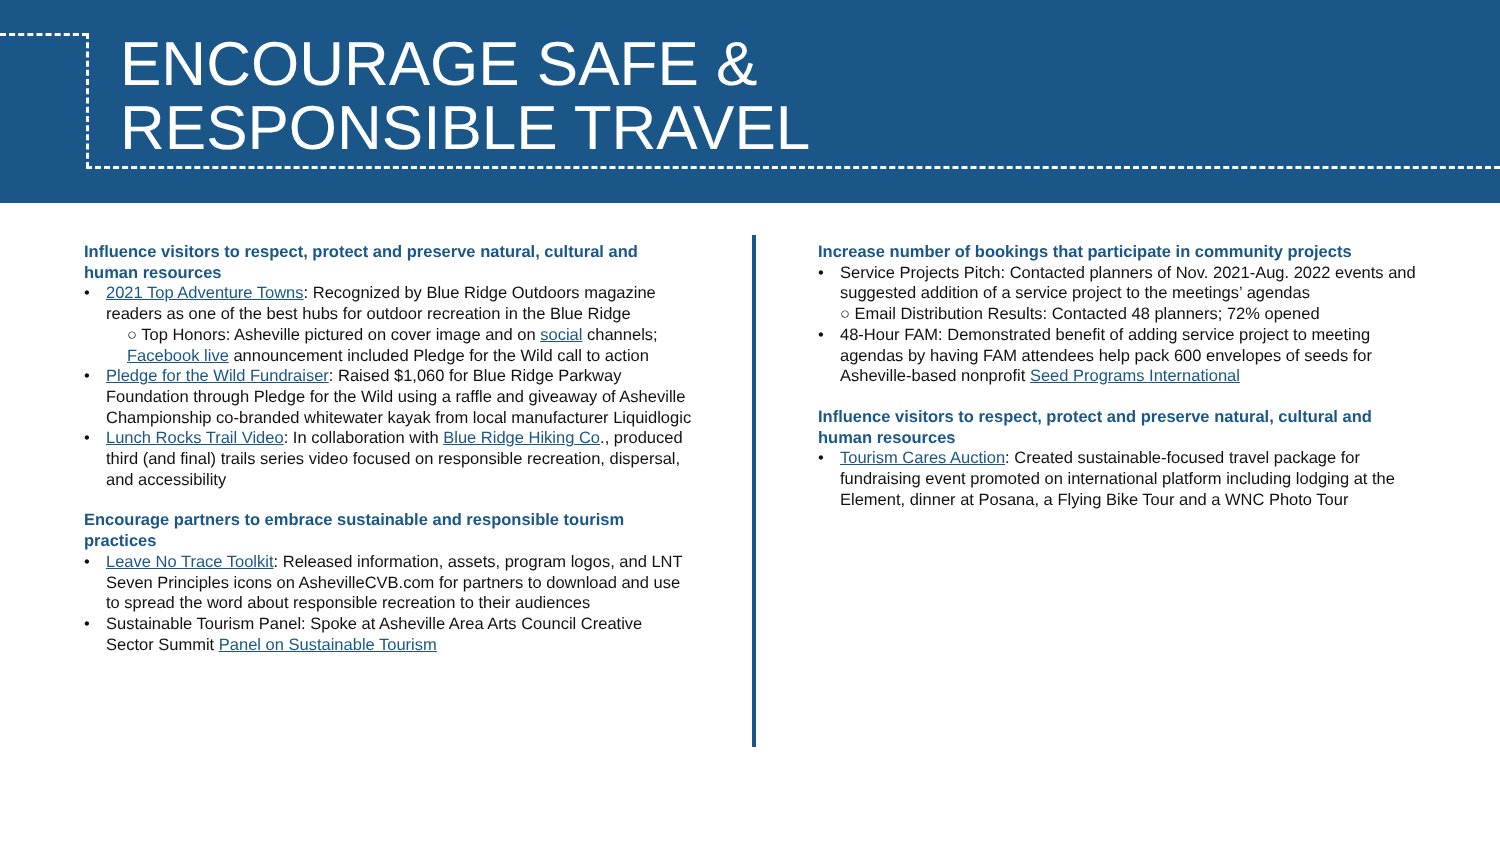ENCOURAGE SAFE &
RESPONSIBLE TRAVEL
Influence visitors to respect, protect and preserve natural, cultural and human resources
• 2021 Top Adventure Towns: Recognized by Blue Ridge Outdoors magazine readers as one of the best hubs for outdoor recreation in the Blue Ridge
○ Top Honors: Asheville pictured on cover image and on social channels; Facebook live announcement included Pledge for the Wild call to action
• Pledge for the Wild Fundraiser: Raised $1,060 for Blue Ridge Parkway Foundation through Pledge for the Wild using a raffle and giveaway of Asheville Championship co-branded whitewater kayak from local manufacturer Liquidlogic
• Lunch Rocks Trail Video: In collaboration with Blue Ridge Hiking Co., produced third (and final) trails series video focused on responsible recreation, dispersal, and accessibility
Encourage partners to embrace sustainable and responsible tourism practices
• Leave No Trace Toolkit: Released information, assets, program logos, and LNT Seven Principles icons on AshevilleCVB.com for partners to download and use to spread the word about responsible recreation to their audiences
• Sustainable Tourism Panel: Spoke at Asheville Area Arts Council Creative Sector Summit Panel on Sustainable Tourism
Increase number of bookings that participate in community projects
• Service Projects Pitch: Contacted planners of Nov. 2021-Aug. 2022 events and suggested addition of a service project to the meetings’ agendas
○ Email Distribution Results: Contacted 48 planners; 72% opened
• 48-Hour FAM: Demonstrated benefit of adding service project to meeting agendas by having FAM attendees help pack 600 envelopes of seeds for Asheville-based nonprofit Seed Programs International
Influence visitors to respect, protect and preserve natural, cultural and human resources
• Tourism Cares Auction: Created sustainable-focused travel package for fundraising event promoted on international platform including lodging at the Element, dinner at Posana, a Flying Bike Tour and a WNC Photo Tour